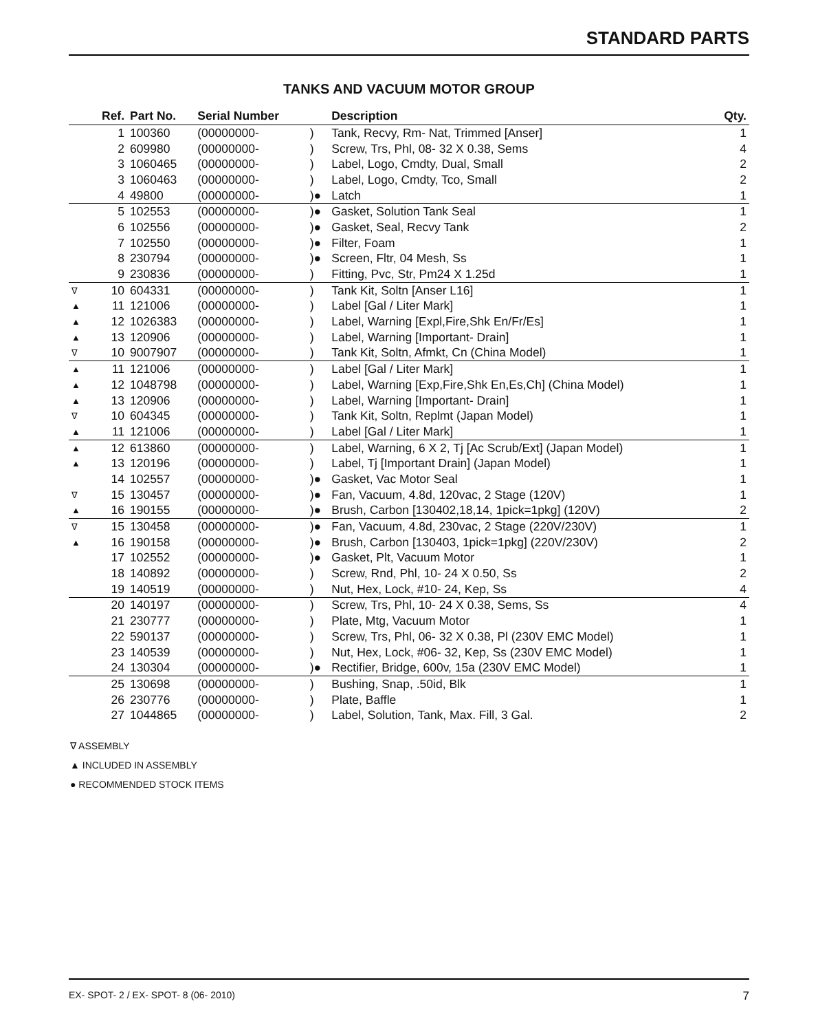STANDARD PARTS
TANKS AND VACUUM MOTOR GROUP
| | Ref. | Part No. | Serial Number | | Description | Qty. |
| --- | --- | --- | --- | --- | --- | --- |
| | 1 | 100360 | (00000000- | ) | Tank, Recvy, Rm- Nat, Trimmed [Anser] | 1 |
| | 2 | 609980 | (00000000- | ) | Screw, Trs, Phl, 08- 32 X 0.38, Sems | 4 |
| | 3 | 1060465 | (00000000- | ) | Label, Logo, Cmdty, Dual, Small | 2 |
| | 3 | 1060463 | (00000000- | ) | Label, Logo, Cmdty, Tco, Small | 2 |
| | 4 | 49800 | (00000000- | )● | Latch | 1 |
| | 5 | 102553 | (00000000- | )● | Gasket, Solution Tank Seal | 1 |
| | 6 | 102556 | (00000000- | )● | Gasket, Seal, Recvy Tank | 2 |
| | 7 | 102550 | (00000000- | )● | Filter, Foam | 1 |
| | 8 | 230794 | (00000000- | )● | Screen, Fltr, 04 Mesh, Ss | 1 |
| | 9 | 230836 | (00000000- | ) | Fitting, Pvc, Str, Pm24 X 1.25d | 1 |
| ∇ | 10 | 604331 | (00000000- | ) | Tank Kit, Soltn [Anser L16] | 1 |
| ▲ | 11 | 121006 | (00000000- | ) | Label [Gal / Liter Mark] | 1 |
| ▲ | 12 | 1026383 | (00000000- | ) | Label, Warning [Expl,Fire,Shk En/Fr/Es] | 1 |
| ▲ | 13 | 120906 | (00000000- | ) | Label, Warning [Important- Drain] | 1 |
| ∇ | 10 | 9007907 | (00000000- | ) | Tank Kit, Soltn, Afmkt, Cn (China Model) | 1 |
| ▲ | 11 | 121006 | (00000000- | ) | Label [Gal / Liter Mark] | 1 |
| ▲ | 12 | 1048798 | (00000000- | ) | Label, Warning [Exp,Fire,Shk En,Es,Ch] (China Model) | 1 |
| ▲ | 13 | 120906 | (00000000- | ) | Label, Warning [Important- Drain] | 1 |
| ∇ | 10 | 604345 | (00000000- | ) | Tank Kit, Soltn, Replmt (Japan Model) | 1 |
| ▲ | 11 | 121006 | (00000000- | ) | Label [Gal / Liter Mark] | 1 |
| ▲ | 12 | 613860 | (00000000- | ) | Label, Warning, 6 X 2, Tj [Ac Scrub/Ext] (Japan Model) | 1 |
| ▲ | 13 | 120196 | (00000000- | ) | Label, Tj [Important Drain] (Japan Model) | 1 |
| | 14 | 102557 | (00000000- | )● | Gasket, Vac Motor Seal | 1 |
| ∇ | 15 | 130457 | (00000000- | )● | Fan, Vacuum, 4.8d, 120vac, 2 Stage (120V) | 1 |
| ▲ | 16 | 190155 | (00000000- | )● | Brush, Carbon [130402,18,14, 1pick=1pkg] (120V) | 2 |
| ∇ | 15 | 130458 | (00000000- | )● | Fan, Vacuum, 4.8d, 230vac, 2 Stage (220V/230V) | 1 |
| ▲ | 16 | 190158 | (00000000- | )● | Brush, Carbon [130403, 1pick=1pkg] (220V/230V) | 2 |
| | 17 | 102552 | (00000000- | )● | Gasket, Plt, Vacuum Motor | 1 |
| | 18 | 140892 | (00000000- | ) | Screw, Rnd, Phl, 10- 24 X 0.50, Ss | 2 |
| | 19 | 140519 | (00000000- | ) | Nut, Hex, Lock, #10- 24, Kep, Ss | 4 |
| | 20 | 140197 | (00000000- | ) | Screw, Trs, Phl, 10- 24 X 0.38, Sems, Ss | 4 |
| | 21 | 230777 | (00000000- | ) | Plate, Mtg, Vacuum Motor | 1 |
| | 22 | 590137 | (00000000- | ) | Screw, Trs, Phl, 06- 32 X 0.38, Pl (230V EMC Model) | 1 |
| | 23 | 140539 | (00000000- | ) | Nut, Hex, Lock, #06- 32, Kep, Ss (230V EMC Model) | 1 |
| | 24 | 130304 | (00000000- | )● | Rectifier, Bridge, 600v, 15a (230V EMC Model) | 1 |
| | 25 | 130698 | (00000000- | ) | Bushing, Snap, .50id, Blk | 1 |
| | 26 | 230776 | (00000000- | ) | Plate, Baffle | 1 |
| | 27 | 1044865 | (00000000- | ) | Label, Solution, Tank, Max. Fill, 3 Gal. | 2 |
∇ ASSEMBLY
▲ INCLUDED IN ASSEMBLY
● RECOMMENDED STOCK ITEMS
EX- SPOT- 2 / EX- SPOT- 8 (06- 2010) 7